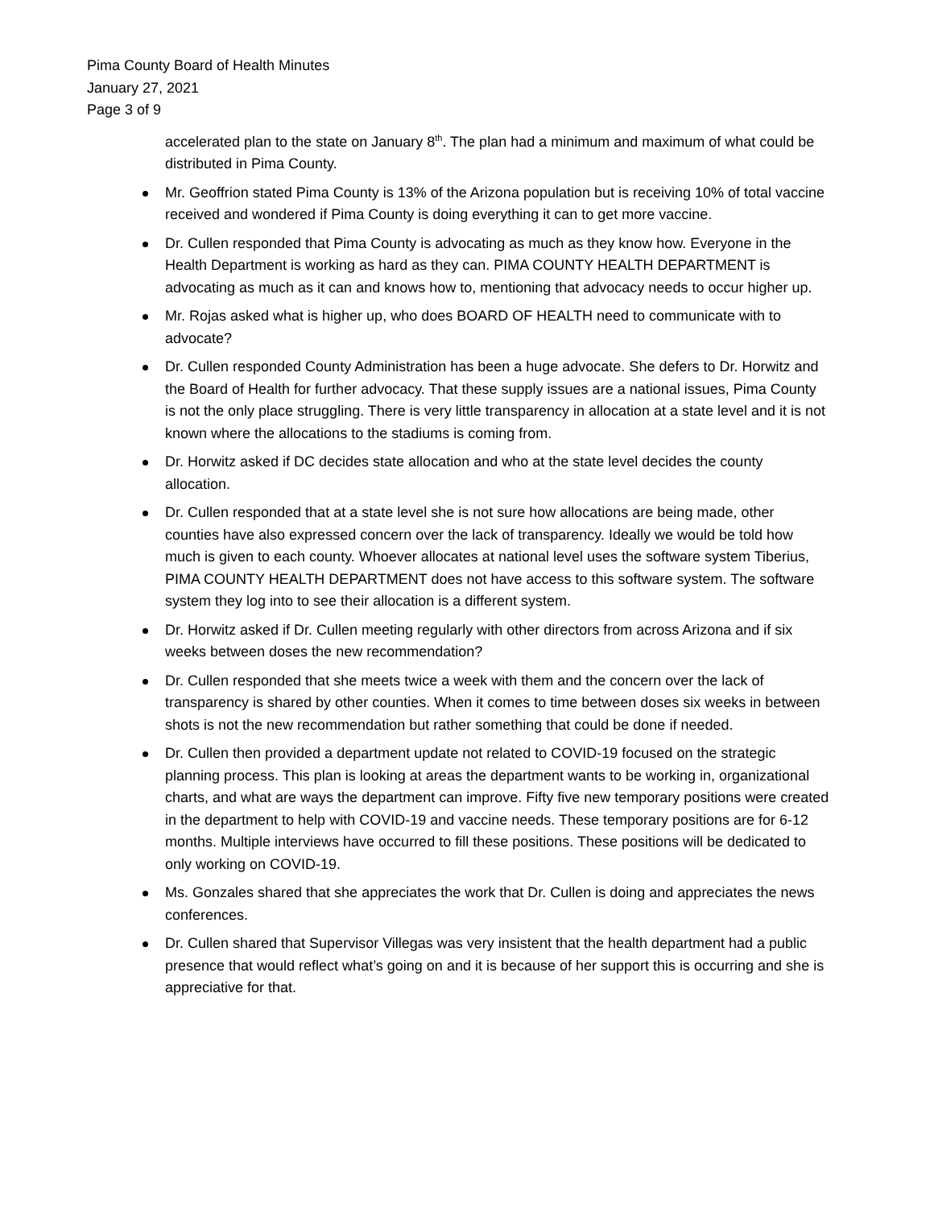Pima County Board of Health Minutes
January 27, 2021
Page 3 of 9
accelerated plan to the state on January 8<sup>th</sup>. The plan had a minimum and maximum of what could be distributed in Pima County.
Mr. Geoffrion stated Pima County is 13% of the Arizona population but is receiving 10% of total vaccine received and wondered if Pima County is doing everything it can to get more vaccine.
Dr. Cullen responded that Pima County is advocating as much as they know how. Everyone in the Health Department is working as hard as they can. PIMA COUNTY HEALTH DEPARTMENT is advocating as much as it can and knows how to, mentioning that advocacy needs to occur higher up.
Mr. Rojas asked what is higher up, who does BOARD OF HEALTH need to communicate with to advocate?
Dr. Cullen responded County Administration has been a huge advocate. She defers to Dr. Horwitz and the Board of Health for further advocacy. That these supply issues are a national issues, Pima County is not the only place struggling. There is very little transparency in allocation at a state level and it is not known where the allocations to the stadiums is coming from.
Dr. Horwitz asked if DC decides state allocation and who at the state level decides the county allocation.
Dr. Cullen responded that at a state level she is not sure how allocations are being made, other counties have also expressed concern over the lack of transparency. Ideally we would be told how much is given to each county. Whoever allocates at national level uses the software system Tiberius, PIMA COUNTY HEALTH DEPARTMENT does not have access to this software system. The software system they log into to see their allocation is a different system.
Dr. Horwitz asked if Dr. Cullen meeting regularly with other directors from across Arizona and if six weeks between doses the new recommendation?
Dr. Cullen responded that she meets twice a week with them and the concern over the lack of transparency is shared by other counties. When it comes to time between doses six weeks in between shots is not the new recommendation but rather something that could be done if needed.
Dr. Cullen then provided a department update not related to COVID-19 focused on the strategic planning process. This plan is looking at areas the department wants to be working in, organizational charts, and what are ways the department can improve. Fifty five new temporary positions were created in the department to help with COVID-19 and vaccine needs. These temporary positions are for 6-12 months. Multiple interviews have occurred to fill these positions. These positions will be dedicated to only working on COVID-19.
Ms. Gonzales shared that she appreciates the work that Dr. Cullen is doing and appreciates the news conferences.
Dr. Cullen shared that Supervisor Villegas was very insistent that the health department had a public presence that would reflect what’s going on and it is because of her support this is occurring and she is appreciative for that.